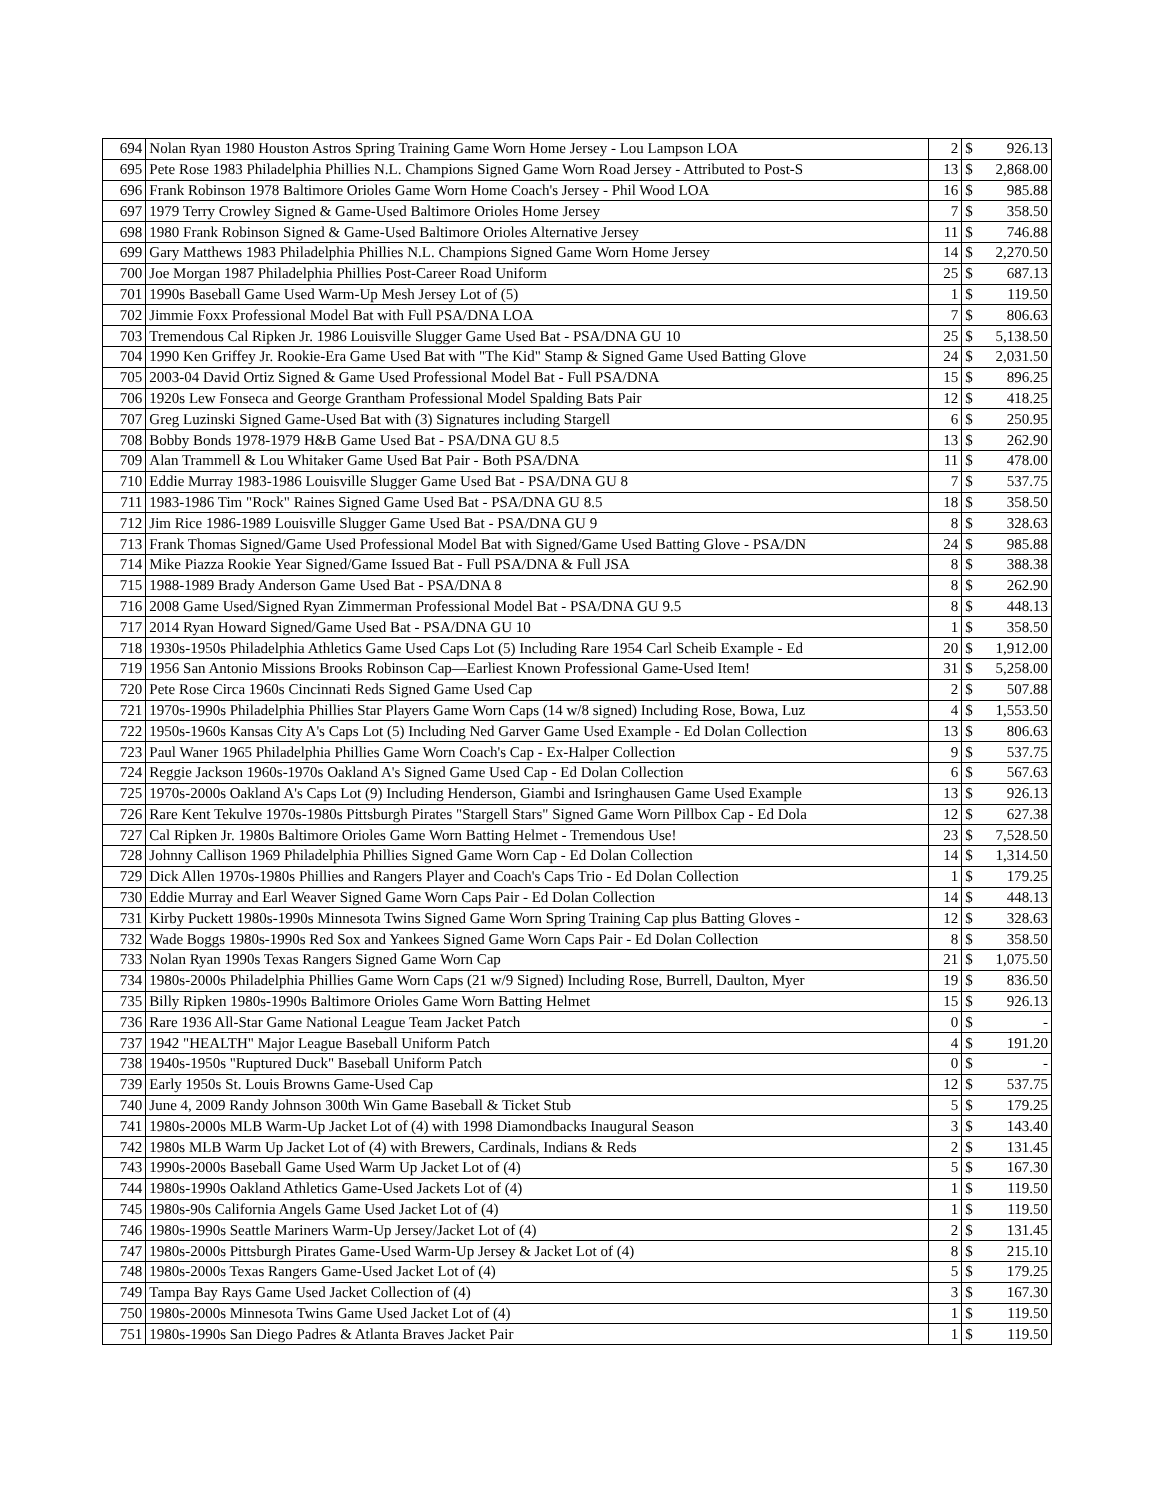| 694 | Nolan Ryan 1980 Houston Astros Spring Training Game Worn Home Jersey - Lou Lampson LOA | 2 | $ | 926.13 |
| 695 | Pete Rose 1983 Philadelphia Phillies N.L. Champions Signed Game Worn Road Jersey - Attributed to Post-S | 13 | $ | 2,868.00 |
| 696 | Frank Robinson 1978 Baltimore Orioles Game Worn Home Coach's Jersey - Phil Wood LOA | 16 | $ | 985.88 |
| 697 | 1979 Terry Crowley Signed & Game-Used Baltimore Orioles Home Jersey | 7 | $ | 358.50 |
| 698 | 1980 Frank Robinson Signed & Game-Used Baltimore Orioles Alternative Jersey | 11 | $ | 746.88 |
| 699 | Gary Matthews 1983 Philadelphia Phillies N.L. Champions Signed Game Worn Home Jersey | 14 | $ | 2,270.50 |
| 700 | Joe Morgan 1987 Philadelphia Phillies Post-Career Road Uniform | 25 | $ | 687.13 |
| 701 | 1990s Baseball Game Used Warm-Up Mesh Jersey Lot of (5) | 1 | $ | 119.50 |
| 702 | Jimmie Foxx Professional Model Bat with Full PSA/DNA LOA | 7 | $ | 806.63 |
| 703 | Tremendous Cal Ripken Jr. 1986 Louisville Slugger Game Used Bat - PSA/DNA GU 10 | 25 | $ | 5,138.50 |
| 704 | 1990 Ken Griffey Jr. Rookie-Era Game Used Bat with "The Kid" Stamp & Signed Game Used Batting Glove | 24 | $ | 2,031.50 |
| 705 | 2003-04 David Ortiz Signed & Game Used Professional Model Bat - Full PSA/DNA | 15 | $ | 896.25 |
| 706 | 1920s Lew Fonseca and George Grantham Professional Model Spalding Bats Pair | 12 | $ | 418.25 |
| 707 | Greg Luzinski Signed Game-Used Bat with (3) Signatures including Stargell | 6 | $ | 250.95 |
| 708 | Bobby Bonds 1978-1979 H&B Game Used Bat - PSA/DNA GU 8.5 | 13 | $ | 262.90 |
| 709 | Alan Trammell & Lou Whitaker Game Used Bat Pair - Both PSA/DNA | 11 | $ | 478.00 |
| 710 | Eddie Murray 1983-1986 Louisville Slugger Game Used Bat - PSA/DNA GU 8 | 7 | $ | 537.75 |
| 711 | 1983-1986 Tim "Rock" Raines Signed Game Used Bat - PSA/DNA GU 8.5 | 18 | $ | 358.50 |
| 712 | Jim Rice 1986-1989 Louisville Slugger Game Used Bat - PSA/DNA GU 9 | 8 | $ | 328.63 |
| 713 | Frank Thomas Signed/Game Used Professional Model Bat with Signed/Game Used Batting Glove - PSA/DN | 24 | $ | 985.88 |
| 714 | Mike Piazza Rookie Year Signed/Game Issued Bat - Full PSA/DNA & Full JSA | 8 | $ | 388.38 |
| 715 | 1988-1989 Brady Anderson Game Used Bat - PSA/DNA 8 | 8 | $ | 262.90 |
| 716 | 2008 Game Used/Signed Ryan Zimmerman Professional Model Bat - PSA/DNA GU 9.5 | 8 | $ | 448.13 |
| 717 | 2014 Ryan Howard Signed/Game Used Bat - PSA/DNA GU 10 | 1 | $ | 358.50 |
| 718 | 1930s-1950s Philadelphia Athletics Game Used Caps Lot (5) Including Rare 1954 Carl Scheib Example - Ed | 20 | $ | 1,912.00 |
| 719 | 1956 San Antonio Missions Brooks Robinson Cap—Earliest Known Professional Game-Used Item! | 31 | $ | 5,258.00 |
| 720 | Pete Rose Circa 1960s Cincinnati Reds Signed Game Used Cap | 2 | $ | 507.88 |
| 721 | 1970s-1990s Philadelphia Phillies Star Players Game Worn Caps (14 w/8 signed) Including Rose, Bowa, Luz | 4 | $ | 1,553.50 |
| 722 | 1950s-1960s Kansas City A's Caps Lot (5) Including Ned Garver Game Used Example - Ed Dolan Collection | 13 | $ | 806.63 |
| 723 | Paul Waner 1965 Philadelphia Phillies Game Worn Coach's Cap - Ex-Halper Collection | 9 | $ | 537.75 |
| 724 | Reggie Jackson 1960s-1970s Oakland A's Signed Game Used Cap - Ed Dolan Collection | 6 | $ | 567.63 |
| 725 | 1970s-2000s Oakland A's Caps Lot (9) Including Henderson, Giambi and Isringhausen Game Used Example | 13 | $ | 926.13 |
| 726 | Rare Kent Tekulve 1970s-1980s Pittsburgh Pirates "Stargell Stars" Signed Game Worn Pillbox Cap - Ed Dola | 12 | $ | 627.38 |
| 727 | Cal Ripken Jr. 1980s Baltimore Orioles Game Worn Batting Helmet - Tremendous Use! | 23 | $ | 7,528.50 |
| 728 | Johnny Callison 1969 Philadelphia Phillies Signed Game Worn Cap - Ed Dolan Collection | 14 | $ | 1,314.50 |
| 729 | Dick Allen 1970s-1980s Phillies and Rangers Player and Coach's Caps Trio - Ed Dolan Collection | 1 | $ | 179.25 |
| 730 | Eddie Murray and Earl Weaver Signed Game Worn Caps Pair - Ed Dolan Collection | 14 | $ | 448.13 |
| 731 | Kirby Puckett 1980s-1990s Minnesota Twins Signed Game Worn Spring Training Cap plus Batting Gloves - | 12 | $ | 328.63 |
| 732 | Wade Boggs 1980s-1990s Red Sox and Yankees Signed Game Worn Caps Pair - Ed Dolan Collection | 8 | $ | 358.50 |
| 733 | Nolan Ryan 1990s Texas Rangers Signed Game Worn Cap | 21 | $ | 1,075.50 |
| 734 | 1980s-2000s Philadelphia Phillies Game Worn Caps (21 w/9 Signed) Including Rose, Burrell, Daulton, Myer | 19 | $ | 836.50 |
| 735 | Billy Ripken 1980s-1990s Baltimore Orioles Game Worn Batting Helmet | 15 | $ | 926.13 |
| 736 | Rare 1936 All-Star Game National League Team Jacket Patch | 0 | $ | - |
| 737 | 1942 "HEALTH" Major League Baseball Uniform Patch | 4 | $ | 191.20 |
| 738 | 1940s-1950s "Ruptured Duck" Baseball Uniform Patch | 0 | $ | - |
| 739 | Early 1950s St. Louis Browns Game-Used Cap | 12 | $ | 537.75 |
| 740 | June 4, 2009 Randy Johnson 300th Win Game Baseball & Ticket Stub | 5 | $ | 179.25 |
| 741 | 1980s-2000s MLB Warm-Up Jacket Lot of (4) with 1998 Diamondbacks Inaugural Season | 3 | $ | 143.40 |
| 742 | 1980s MLB Warm Up Jacket Lot of (4) with Brewers, Cardinals, Indians & Reds | 2 | $ | 131.45 |
| 743 | 1990s-2000s Baseball Game Used Warm Up Jacket Lot of (4) | 5 | $ | 167.30 |
| 744 | 1980s-1990s Oakland Athletics Game-Used Jackets Lot of (4) | 1 | $ | 119.50 |
| 745 | 1980s-90s California Angels Game Used Jacket Lot of (4) | 1 | $ | 119.50 |
| 746 | 1980s-1990s Seattle Mariners Warm-Up Jersey/Jacket Lot of (4) | 2 | $ | 131.45 |
| 747 | 1980s-2000s Pittsburgh Pirates Game-Used Warm-Up Jersey & Jacket Lot of (4) | 8 | $ | 215.10 |
| 748 | 1980s-2000s Texas Rangers Game-Used Jacket Lot of (4) | 5 | $ | 179.25 |
| 749 | Tampa Bay Rays Game Used Jacket Collection of (4) | 3 | $ | 167.30 |
| 750 | 1980s-2000s Minnesota Twins Game Used Jacket Lot of (4) | 1 | $ | 119.50 |
| 751 | 1980s-1990s San Diego Padres & Atlanta Braves Jacket Pair | 1 | $ | 119.50 |